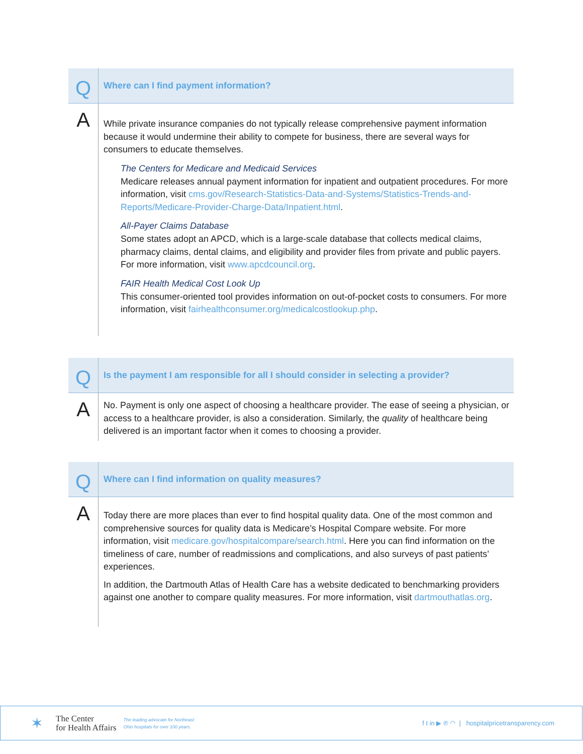Q
Where can I find payment information?
A
While private insurance companies do not typically release comprehensive payment information because it would undermine their ability to compete for business, there are several ways for consumers to educate themselves.
The Centers for Medicare and Medicaid Services
Medicare releases annual payment information for inpatient and outpatient procedures. For more information, visit cms.gov/Research-Statistics-Data-and-Systems/Statistics-Trends-and-Reports/Medicare-Provider-Charge-Data/Inpatient.html.
All-Payer Claims Database
Some states adopt an APCD, which is a large-scale database that collects medical claims, pharmacy claims, dental claims, and eligibility and provider files from private and public payers. For more information, visit www.apcdcouncil.org.
FAIR Health Medical Cost Look Up
This consumer-oriented tool provides information on out-of-pocket costs to consumers. For more information, visit fairhealthconsumer.org/medicalcostlookup.php.
Q
Is the payment I am responsible for all I should consider in selecting a provider?
A
No. Payment is only one aspect of choosing a healthcare provider. The ease of seeing a physician, or access to a healthcare provider, is also a consideration. Similarly, the quality of healthcare being delivered is an important factor when it comes to choosing a provider.
Q
Where can I find information on quality measures?
A
Today there are more places than ever to find hospital quality data. One of the most common and comprehensive sources for quality data is Medicare’s Hospital Compare website. For more information, visit medicare.gov/hospitalcompare/search.html. Here you can find information on the timeliness of care, number of readmissions and complications, and also surveys of past patients’ experiences.
In addition, the Dartmouth Atlas of Health Care has a website dedicated to benchmarking providers against one another to compare quality measures. For more information, visit dartmouthatlas.org.
✶
The Center
for Health Affairs
The leading advocate for Northeast
Ohio hospitals for over 100 years.
f t in ▶ ℗ ◠ | hospitalpricetransparency.com